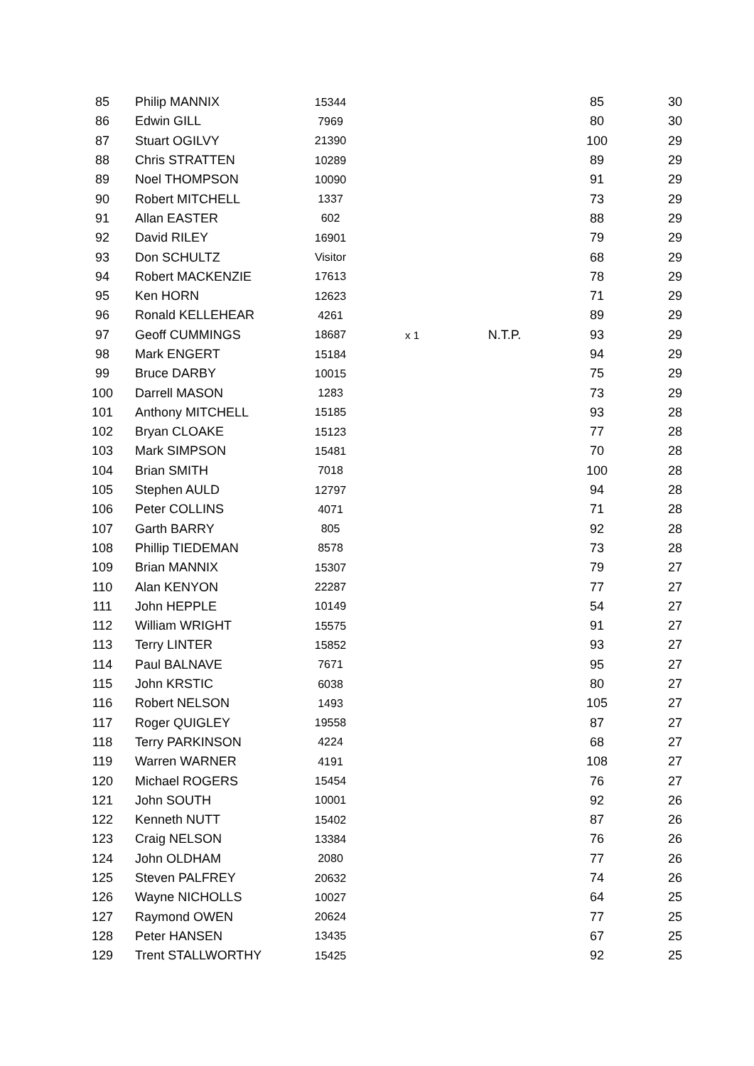| 85 | Philip MANNIX | 15344 | | | 85 | 30 |
| 86 | Edwin GILL | 7969 | | | 80 | 30 |
| 87 | Stuart OGILVY | 21390 | | | 100 | 29 |
| 88 | Chris STRATTEN | 10289 | | | 89 | 29 |
| 89 | Noel THOMPSON | 10090 | | | 91 | 29 |
| 90 | Robert MITCHELL | 1337 | | | 73 | 29 |
| 91 | Allan EASTER | 602 | | | 88 | 29 |
| 92 | David RILEY | 16901 | | | 79 | 29 |
| 93 | Don SCHULTZ | Visitor | | | 68 | 29 |
| 94 | Robert MACKENZIE | 17613 | | | 78 | 29 |
| 95 | Ken HORN | 12623 | | | 71 | 29 |
| 96 | Ronald KELLEHEAR | 4261 | | | 89 | 29 |
| 97 | Geoff CUMMINGS | 18687 | x 1 | N.T.P. | 93 | 29 |
| 98 | Mark ENGERT | 15184 | | | 94 | 29 |
| 99 | Bruce DARBY | 10015 | | | 75 | 29 |
| 100 | Darrell MASON | 1283 | | | 73 | 29 |
| 101 | Anthony MITCHELL | 15185 | | | 93 | 28 |
| 102 | Bryan CLOAKE | 15123 | | | 77 | 28 |
| 103 | Mark SIMPSON | 15481 | | | 70 | 28 |
| 104 | Brian SMITH | 7018 | | | 100 | 28 |
| 105 | Stephen AULD | 12797 | | | 94 | 28 |
| 106 | Peter COLLINS | 4071 | | | 71 | 28 |
| 107 | Garth BARRY | 805 | | | 92 | 28 |
| 108 | Phillip TIEDEMAN | 8578 | | | 73 | 28 |
| 109 | Brian MANNIX | 15307 | | | 79 | 27 |
| 110 | Alan KENYON | 22287 | | | 77 | 27 |
| 111 | John HEPPLE | 10149 | | | 54 | 27 |
| 112 | William WRIGHT | 15575 | | | 91 | 27 |
| 113 | Terry LINTER | 15852 | | | 93 | 27 |
| 114 | Paul BALNAVE | 7671 | | | 95 | 27 |
| 115 | John KRSTIC | 6038 | | | 80 | 27 |
| 116 | Robert NELSON | 1493 | | | 105 | 27 |
| 117 | Roger QUIGLEY | 19558 | | | 87 | 27 |
| 118 | Terry PARKINSON | 4224 | | | 68 | 27 |
| 119 | Warren WARNER | 4191 | | | 108 | 27 |
| 120 | Michael ROGERS | 15454 | | | 76 | 27 |
| 121 | John SOUTH | 10001 | | | 92 | 26 |
| 122 | Kenneth NUTT | 15402 | | | 87 | 26 |
| 123 | Craig NELSON | 13384 | | | 76 | 26 |
| 124 | John OLDHAM | 2080 | | | 77 | 26 |
| 125 | Steven PALFREY | 20632 | | | 74 | 26 |
| 126 | Wayne NICHOLLS | 10027 | | | 64 | 25 |
| 127 | Raymond OWEN | 20624 | | | 77 | 25 |
| 128 | Peter HANSEN | 13435 | | | 67 | 25 |
| 129 | Trent STALLWORTHY | 15425 | | | 92 | 25 |